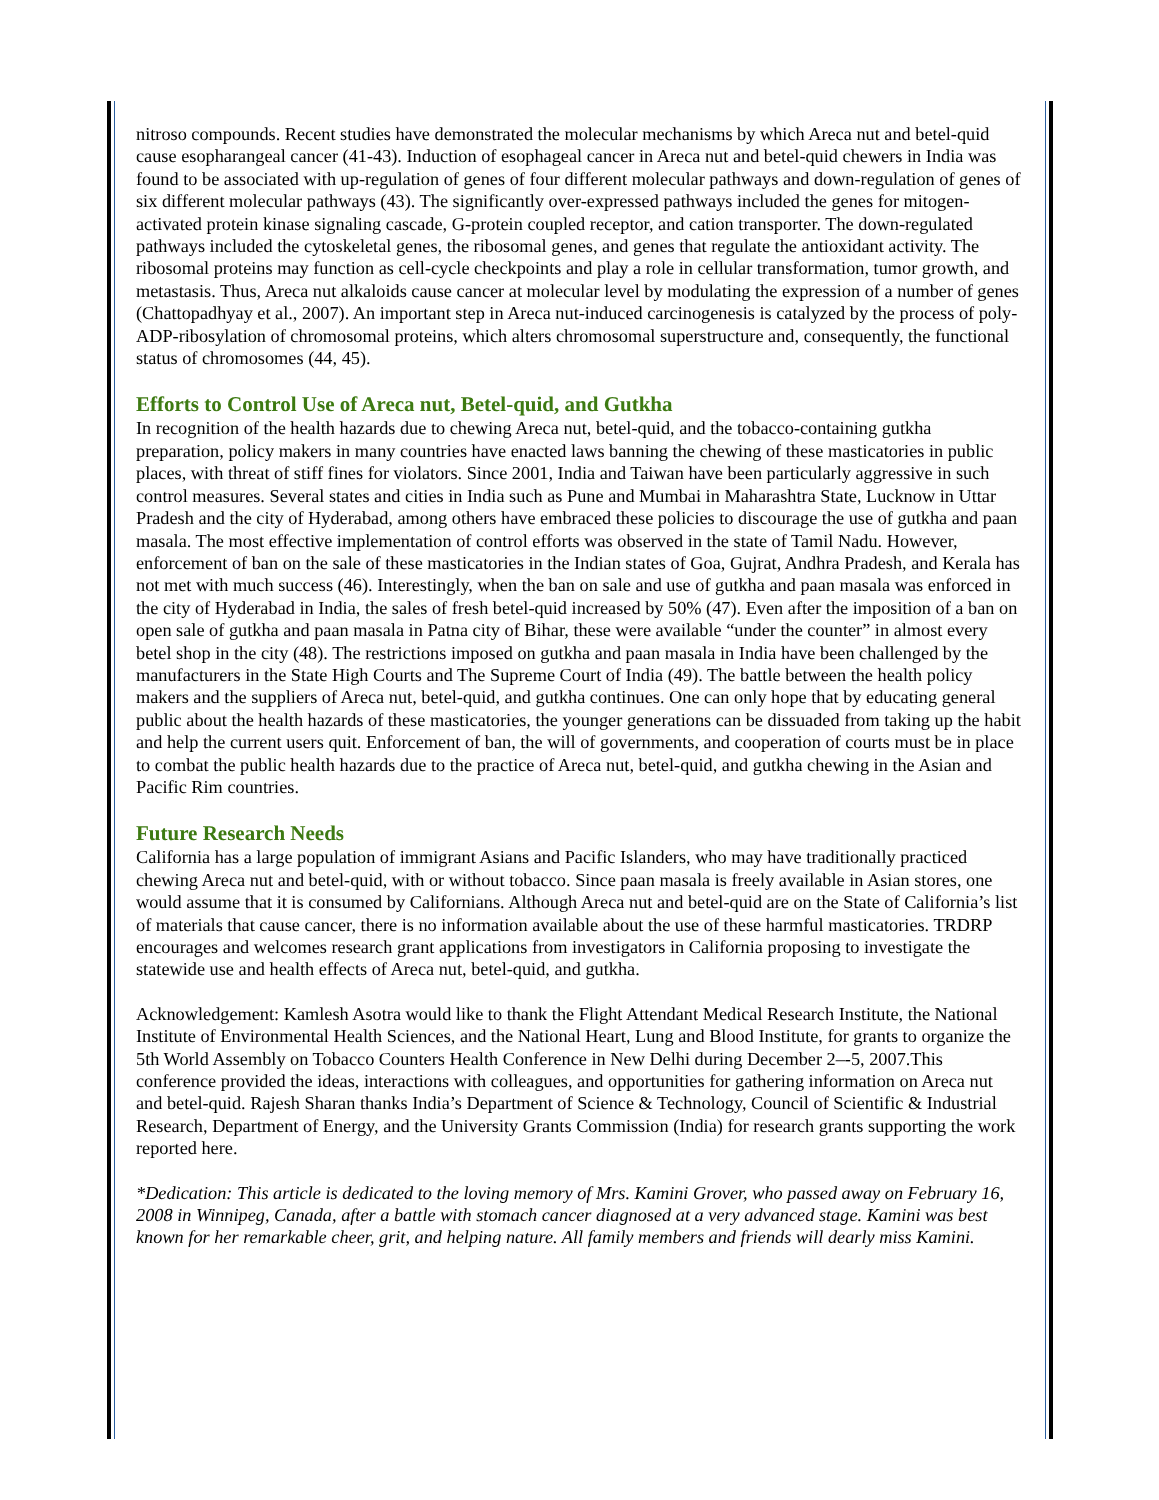nitroso compounds. Recent studies have demonstrated the molecular mechanisms by which Areca nut and betel-quid cause esopharangeal cancer (41-43). Induction of esophageal cancer in Areca nut and betel-quid chewers in India was found to be associated with up-regulation of genes of four different molecular pathways and down-regulation of genes of six different molecular pathways (43). The significantly over-expressed pathways included the genes for mitogen-activated protein kinase signaling cascade, G-protein coupled receptor, and cation transporter. The down-regulated pathways included the cytoskeletal genes, the ribosomal genes, and genes that regulate the antioxidant activity. The ribosomal proteins may function as cell-cycle checkpoints and play a role in cellular transformation, tumor growth, and metastasis. Thus, Areca nut alkaloids cause cancer at molecular level by modulating the expression of a number of genes (Chattopadhyay et al., 2007). An important step in Areca nut-induced carcinogenesis is catalyzed by the process of poly-ADP-ribosylation of chromosomal proteins, which alters chromosomal superstructure and, consequently, the functional status of chromosomes (44, 45).
Efforts to Control Use of Areca nut, Betel-quid, and Gutkha
In recognition of the health hazards due to chewing Areca nut, betel-quid, and the tobacco-containing gutkha preparation, policy makers in many countries have enacted laws banning the chewing of these masticatories in public places, with threat of stiff fines for violators. Since 2001, India and Taiwan have been particularly aggressive in such control measures. Several states and cities in India such as Pune and Mumbai in Maharashtra State, Lucknow in Uttar Pradesh and the city of Hyderabad, among others have embraced these policies to discourage the use of gutkha and paan masala. The most effective implementation of control efforts was observed in the state of Tamil Nadu. However, enforcement of ban on the sale of these masticatories in the Indian states of Goa, Gujrat, Andhra Pradesh, and Kerala has not met with much success (46). Interestingly, when the ban on sale and use of gutkha and paan masala was enforced in the city of Hyderabad in India, the sales of fresh betel-quid increased by 50% (47). Even after the imposition of a ban on open sale of gutkha and paan masala in Patna city of Bihar, these were available “under the counter” in almost every betel shop in the city (48). The restrictions imposed on gutkha and paan masala in India have been challenged by the manufacturers in the State High Courts and The Supreme Court of India (49). The battle between the health policy makers and the suppliers of Areca nut, betel-quid, and gutkha continues. One can only hope that by educating general public about the health hazards of these masticatories, the younger generations can be dissuaded from taking up the habit and help the current users quit. Enforcement of ban, the will of governments, and cooperation of courts must be in place to combat the public health hazards due to the practice of Areca nut, betel-quid, and gutkha chewing in the Asian and Pacific Rim countries.
Future Research Needs
California has a large population of immigrant Asians and Pacific Islanders, who may have traditionally practiced chewing Areca nut and betel-quid, with or without tobacco. Since paan masala is freely available in Asian stores, one would assume that it is consumed by Californians. Although Areca nut and betel-quid are on the State of California’s list of materials that cause cancer, there is no information available about the use of these harmful masticatories. TRDRP encourages and welcomes research grant applications from investigators in California proposing to investigate the statewide use and health effects of Areca nut, betel-quid, and gutkha.
Acknowledgement: Kamlesh Asotra would like to thank the Flight Attendant Medical Research Institute, the National Institute of Environmental Health Sciences, and the National Heart, Lung and Blood Institute, for grants to organize the 5th World Assembly on Tobacco Counters Health Conference in New Delhi during December 2–-5, 2007.This conference provided the ideas, interactions with colleagues, and opportunities for gathering information on Areca nut and betel-quid. Rajesh Sharan thanks India’s Department of Science & Technology, Council of Scientific & Industrial Research, Department of Energy, and the University Grants Commission (India) for research grants supporting the work reported here.
*Dedication: This article is dedicated to the loving memory of Mrs. Kamini Grover, who passed away on February 16, 2008 in Winnipeg, Canada, after a battle with stomach cancer diagnosed at a very advanced stage. Kamini was best known for her remarkable cheer, grit, and helping nature. All family members and friends will dearly miss Kamini.